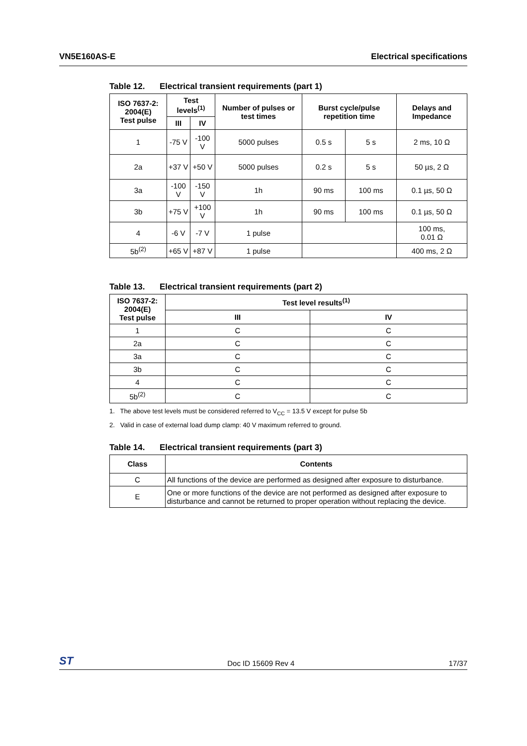VN5E160AS-E Electrical specifications
Table 12. Electrical transient requirements (part 1)
| ISO 7637-2: 2004(E) Test pulse | Test levels<sup>(1)</sup> | | Number of pulses or test times | Burst cycle/pulse repetition time | | Delays and Impedance |
| --- | --- | --- | --- | --- | --- | --- |
| | III | IV | | | | |
| 1 | -75 V | -100 V | 5000 pulses | 0.5 s | 5 s | 2 ms, 10 Ω |
| 2a | +37 V | +50 V | 5000 pulses | 0.2 s | 5 s | 50 µs, 2 Ω |
| 3a | -100 V | -150 V | 1h | 90 ms | 100 ms | 0.1 µs, 50 Ω |
| 3b | +75 V | +100 V | 1h | 90 ms | 100 ms | 0.1 µs, 50 Ω |
| 4 | -6 V | -7 V | 1 pulse | | | 100 ms, 0.01 Ω |
| 5b<sup>(2)</sup> | +65 V | +87 V | 1 pulse | | | 400 ms, 2 Ω |
Table 13. Electrical transient requirements (part 2)
| ISO 7637-2: 2004(E) Test pulse | Test level results<sup>(1)</sup> | |
| --- | --- | --- |
| | III | IV |
| 1 | C | C |
| 2a | C | C |
| 3a | C | C |
| 3b | C | C |
| 4 | C | C |
| 5b<sup>(2)</sup> | C | C |
1. The above test levels must be considered referred to V<sub>CC</sub> = 13.5 V except for pulse 5b
2. Valid in case of external load dump clamp: 40 V maximum referred to ground.
Table 14. Electrical transient requirements (part 3)
| Class | Contents |
| --- | --- |
| C | All functions of the device are performed as designed after exposure to disturbance. |
| E | One or more functions of the device are not performed as designed after exposure to disturbance and cannot be returned to proper operation without replacing the device. |
ST Doc ID 15609 Rev 4 17/37